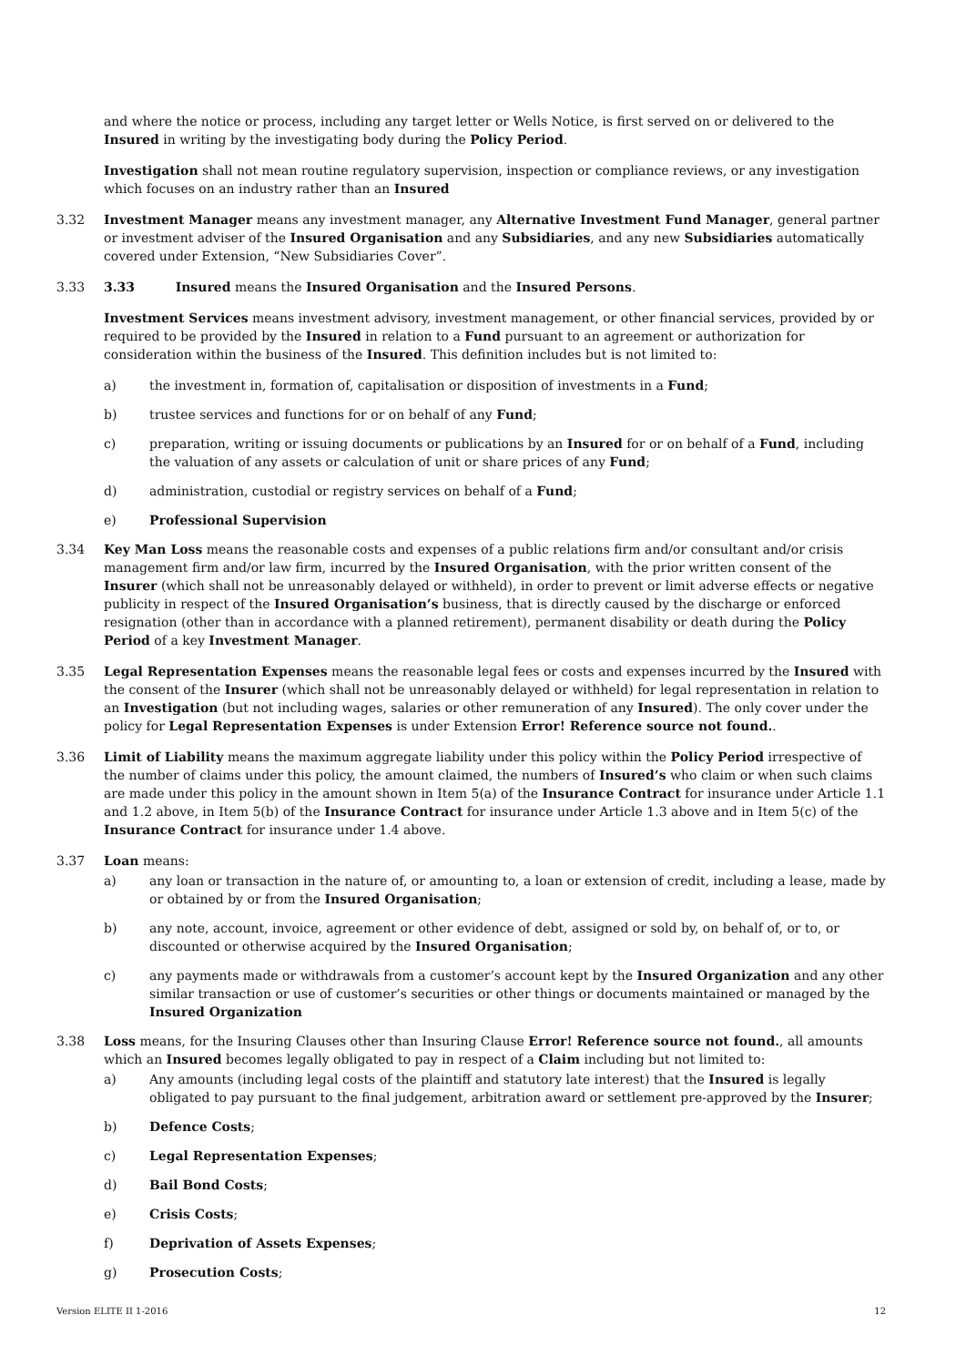and where the notice or process, including any target letter or Wells Notice, is first served on or delivered to the Insured in writing by the investigating body during the Policy Period.
Investigation shall not mean routine regulatory supervision, inspection or compliance reviews, or any investigation which focuses on an industry rather than an Insured
3.32 Investment Manager means any investment manager, any Alternative Investment Fund Manager, general partner or investment adviser of the Insured Organisation and any Subsidiaries, and any new Subsidiaries automatically covered under Extension, “New Subsidiaries Cover”.
3.33 3.33 Insured means the Insured Organisation and the Insured Persons.
Investment Services means investment advisory, investment management, or other financial services, provided by or required to be provided by the Insured in relation to a Fund pursuant to an agreement or authorization for consideration within the business of the Insured. This definition includes but is not limited to:
a) the investment in, formation of, capitalisation or disposition of investments in a Fund;
b) trustee services and functions for or on behalf of any Fund;
c) preparation, writing or issuing documents or publications by an Insured for or on behalf of a Fund, including the valuation of any assets or calculation of unit or share prices of any Fund;
d) administration, custodial or registry services on behalf of a Fund;
e) Professional Supervision
3.34 Key Man Loss means the reasonable costs and expenses of a public relations firm and/or consultant and/or crisis management firm and/or law firm, incurred by the Insured Organisation, with the prior written consent of the Insurer (which shall not be unreasonably delayed or withheld), in order to prevent or limit adverse effects or negative publicity in respect of the Insured Organisation’s business, that is directly caused by the discharge or enforced resignation (other than in accordance with a planned retirement), permanent disability or death during the Policy Period of a key Investment Manager.
3.35 Legal Representation Expenses means the reasonable legal fees or costs and expenses incurred by the Insured with the consent of the Insurer (which shall not be unreasonably delayed or withheld) for legal representation in relation to an Investigation (but not including wages, salaries or other remuneration of any Insured). The only cover under the policy for Legal Representation Expenses is under Extension Error! Reference source not found..
3.36 Limit of Liability means the maximum aggregate liability under this policy within the Policy Period irrespective of the number of claims under this policy, the amount claimed, the numbers of Insured’s who claim or when such claims are made under this policy in the amount shown in Item 5(a) of the Insurance Contract for insurance under Article 1.1 and 1.2 above, in Item 5(b) of the Insurance Contract for insurance under Article 1.3 above and in Item 5(c) of the Insurance Contract for insurance under 1.4 above.
3.37 Loan means:
a) any loan or transaction in the nature of, or amounting to, a loan or extension of credit, including a lease, made by or obtained by or from the Insured Organisation;
b) any note, account, invoice, agreement or other evidence of debt, assigned or sold by, on behalf of, or to, or discounted or otherwise acquired by the Insured Organisation;
c) any payments made or withdrawals from a customer’s account kept by the Insured Organization and any other similar transaction or use of customer’s securities or other things or documents maintained or managed by the Insured Organization
3.38 Loss means, for the Insuring Clauses other than Insuring Clause Error! Reference source not found., all amounts which an Insured becomes legally obligated to pay in respect of a Claim including but not limited to:
a) Any amounts (including legal costs of the plaintiff and statutory late interest) that the Insured is legally obligated to pay pursuant to the final judgement, arbitration award or settlement pre-approved by the Insurer;
b) Defence Costs;
c) Legal Representation Expenses;
d) Bail Bond Costs;
e) Crisis Costs;
f) Deprivation of Assets Expenses;
g) Prosecution Costs;
Version ELITE II 1-2016 12